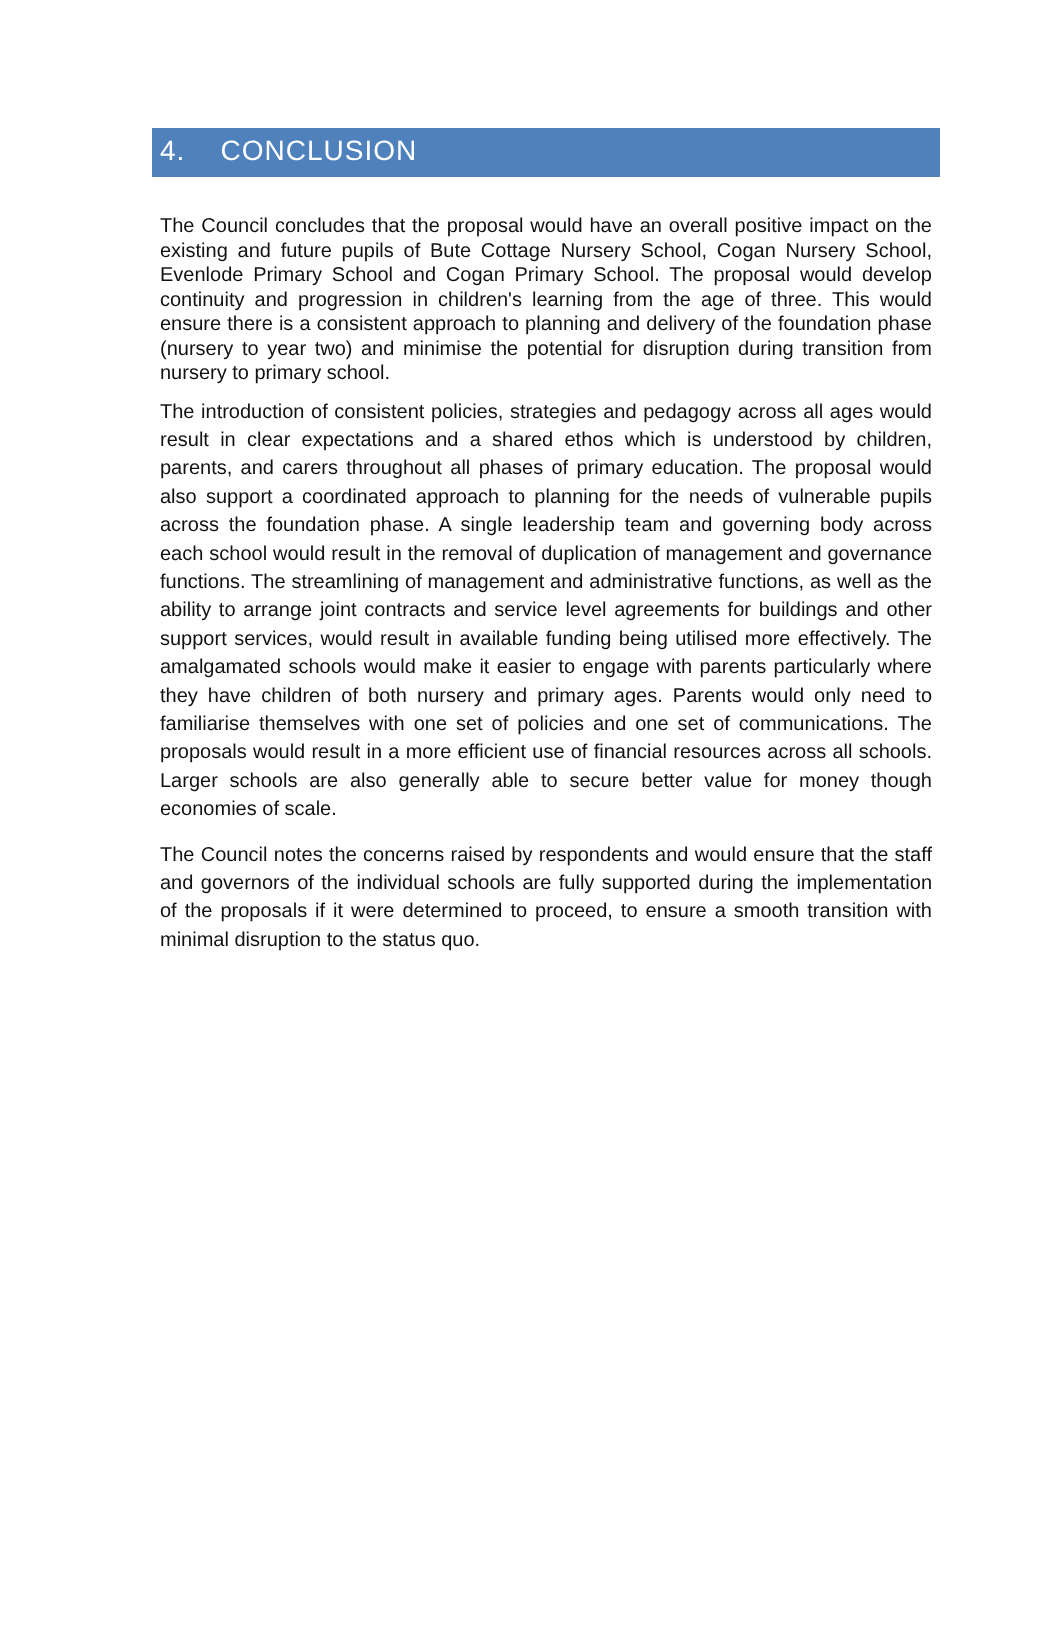4. CONCLUSION
The Council concludes that the proposal would have an overall positive impact on the existing and future pupils of Bute Cottage Nursery School, Cogan Nursery School, Evenlode Primary School and Cogan Primary School. The proposal would develop continuity and progression in children's learning from the age of three. This would ensure there is a consistent approach to planning and delivery of the foundation phase (nursery to year two) and minimise the potential for disruption during transition from nursery to primary school.
The introduction of consistent policies, strategies and pedagogy across all ages would result in clear expectations and a shared ethos which is understood by children, parents, and carers throughout all phases of primary education. The proposal would also support a coordinated approach to planning for the needs of vulnerable pupils across the foundation phase. A single leadership team and governing body across each school would result in the removal of duplication of management and governance functions. The streamlining of management and administrative functions, as well as the ability to arrange joint contracts and service level agreements for buildings and other support services, would result in available funding being utilised more effectively. The amalgamated schools would make it easier to engage with parents particularly where they have children of both nursery and primary ages. Parents would only need to familiarise themselves with one set of policies and one set of communications. The proposals would result in a more efficient use of financial resources across all schools. Larger schools are also generally able to secure better value for money though economies of scale.
The Council notes the concerns raised by respondents and would ensure that the staff and governors of the individual schools are fully supported during the implementation of the proposals if it were determined to proceed, to ensure a smooth transition with minimal disruption to the status quo.